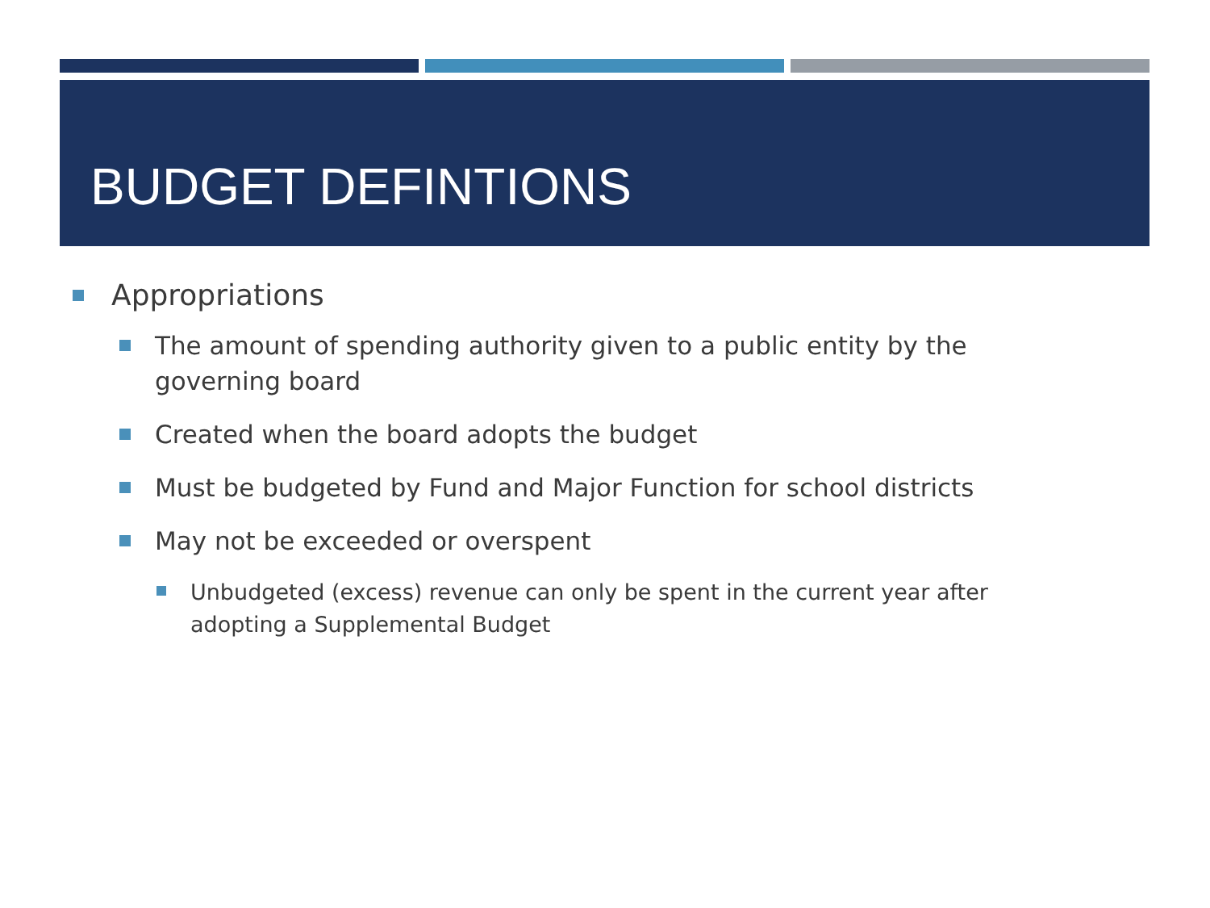BUDGET DEFINTIONS
Appropriations
The amount of spending authority given to a public entity by the governing board
Created when the board adopts the budget
Must be budgeted by Fund and Major Function for school districts
May not be exceeded or overspent
Unbudgeted (excess) revenue can only be spent in the current year after adopting a Supplemental Budget